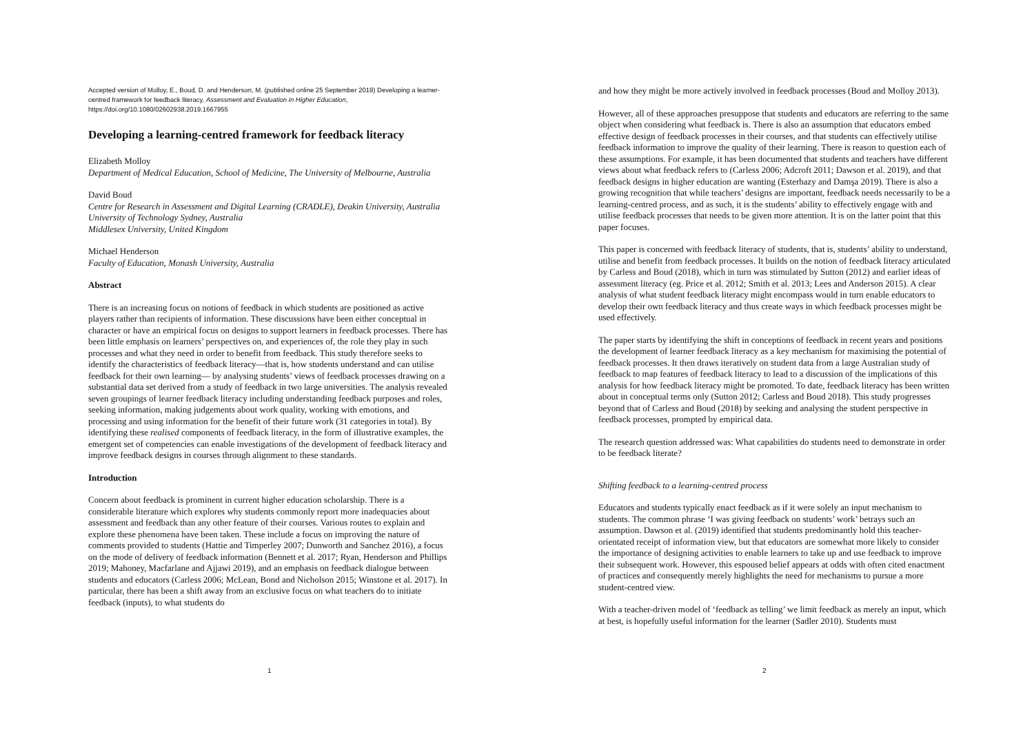Accepted version of Molloy, E., Boud, D. and Henderson, M. (published online 25 September 2019) Developing a learner-centred framework for feedback literacy, Assessment and Evaluation in Higher Education, https://doi.org/10.1080/02602938.2019.1667955
Developing a learning-centred framework for feedback literacy
Elizabeth Molloy
Department of Medical Education, School of Medicine, The University of Melbourne, Australia
David Boud
Centre for Research in Assessment and Digital Learning (CRADLE), Deakin University, Australia
University of Technology Sydney, Australia
Middlesex University, United Kingdom
Michael Henderson
Faculty of Education, Monash University, Australia
Abstract
There is an increasing focus on notions of feedback in which students are positioned as active players rather than recipients of information. These discussions have been either conceptual in character or have an empirical focus on designs to support learners in feedback processes. There has been little emphasis on learners’ perspectives on, and experiences of, the role they play in such processes and what they need in order to benefit from feedback. This study therefore seeks to identify the characteristics of feedback literacy—that is, how students understand and can utilise feedback for their own learning— by analysing students’ views of feedback processes drawing on a substantial data set derived from a study of feedback in two large universities. The analysis revealed seven groupings of learner feedback literacy including understanding feedback purposes and roles, seeking information, making judgements about work quality, working with emotions, and processing and using information for the benefit of their future work (31 categories in total). By identifying these realised components of feedback literacy, in the form of illustrative examples, the emergent set of competencies can enable investigations of the development of feedback literacy and improve feedback designs in courses through alignment to these standards.
Introduction
Concern about feedback is prominent in current higher education scholarship. There is a considerable literature which explores why students commonly report more inadequacies about assessment and feedback than any other feature of their courses. Various routes to explain and explore these phenomena have been taken. These include a focus on improving the nature of comments provided to students (Hattie and Timperley 2007; Dunworth and Sanchez 2016), a focus on the mode of delivery of feedback information (Bennett et al. 2017; Ryan, Henderson and Phillips 2019; Mahoney, Macfarlane and Ajjawi 2019), and an emphasis on feedback dialogue between students and educators (Carless 2006; McLean, Bond and Nicholson 2015; Winstone et al. 2017). In particular, there has been a shift away from an exclusive focus on what teachers do to initiate feedback (inputs), to what students do
1
and how they might be more actively involved in feedback processes (Boud and Molloy 2013).
However, all of these approaches presuppose that students and educators are referring to the same object when considering what feedback is. There is also an assumption that educators embed effective design of feedback processes in their courses, and that students can effectively utilise feedback information to improve the quality of their learning. There is reason to question each of these assumptions. For example, it has been documented that students and teachers have different views about what feedback refers to (Carless 2006; Adcroft 2011; Dawson et al. 2019), and that feedback designs in higher education are wanting (Esterhazy and Damşa 2019). There is also a growing recognition that while teachers’ designs are important, feedback needs necessarily to be a learning-centred process, and as such, it is the students’ ability to effectively engage with and utilise feedback processes that needs to be given more attention. It is on the latter point that this paper focuses.
This paper is concerned with feedback literacy of students, that is, students’ ability to understand, utilise and benefit from feedback processes. It builds on the notion of feedback literacy articulated by Carless and Boud (2018), which in turn was stimulated by Sutton (2012) and earlier ideas of assessment literacy (eg. Price et al. 2012; Smith et al. 2013; Lees and Anderson 2015). A clear analysis of what student feedback literacy might encompass would in turn enable educators to develop their own feedback literacy and thus create ways in which feedback processes might be used effectively.
The paper starts by identifying the shift in conceptions of feedback in recent years and positions the development of learner feedback literacy as a key mechanism for maximising the potential of feedback processes. It then draws iteratively on student data from a large Australian study of feedback to map features of feedback literacy to lead to a discussion of the implications of this analysis for how feedback literacy might be promoted. To date, feedback literacy has been written about in conceptual terms only (Sutton 2012; Carless and Boud 2018). This study progresses beyond that of Carless and Boud (2018) by seeking and analysing the student perspective in feedback processes, prompted by empirical data.
The research question addressed was: What capabilities do students need to demonstrate in order to be feedback literate?
Shifting feedback to a learning-centred process
Educators and students typically enact feedback as if it were solely an input mechanism to students. The common phrase ‘I was giving feedback on students’ work’ betrays such an assumption. Dawson et al. (2019) identified that students predominantly hold this teacher-orientated receipt of information view, but that educators are somewhat more likely to consider the importance of designing activities to enable learners to take up and use feedback to improve their subsequent work. However, this espoused belief appears at odds with often cited enactment of practices and consequently merely highlights the need for mechanisms to pursue a more student-centred view.
With a teacher-driven model of ‘feedback as telling’ we limit feedback as merely an input, which at best, is hopefully useful information for the learner (Sadler 2010). Students must
2